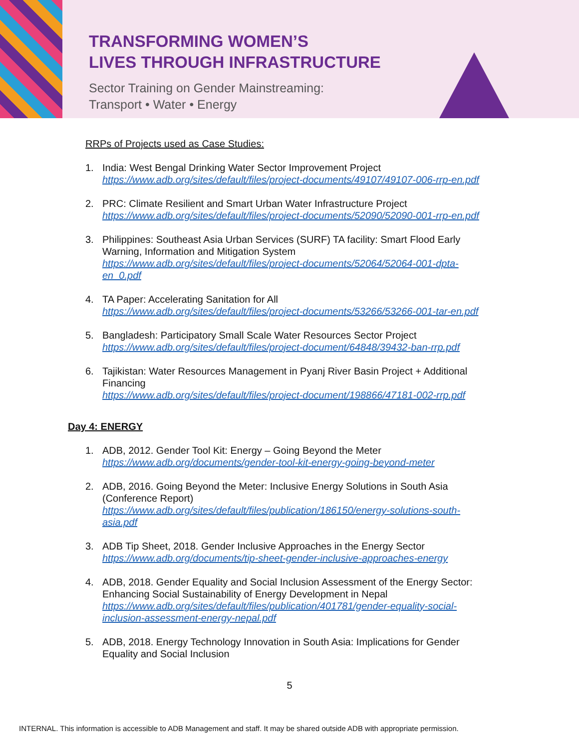TRANSFORMING WOMEN’S
LIVES THROUGH INFRASTRUCTURE
Sector Training on Gender Mainstreaming:
Transport • Water • Energy
RRPs of Projects used as Case Studies:
1. India: West Bengal Drinking Water Sector Improvement Project
https://www.adb.org/sites/default/files/project-documents/49107/49107-006-rrp-en.pdf
2. PRC: Climate Resilient and Smart Urban Water Infrastructure Project
https://www.adb.org/sites/default/files/project-documents/52090/52090-001-rrp-en.pdf
3. Philippines: Southeast Asia Urban Services (SURF) TA facility: Smart Flood Early Warning, Information and Mitigation System
https://www.adb.org/sites/default/files/project-documents/52064/52064-001-dpta-en_0.pdf
4. TA Paper: Accelerating Sanitation for All
https://www.adb.org/sites/default/files/project-documents/53266/53266-001-tar-en.pdf
5. Bangladesh: Participatory Small Scale Water Resources Sector Project
https://www.adb.org/sites/default/files/project-document/64848/39432-ban-rrp.pdf
6. Tajikistan: Water Resources Management in Pyanj River Basin Project + Additional Financing
https://www.adb.org/sites/default/files/project-document/198866/47181-002-rrp.pdf
Day 4: ENERGY
1. ADB, 2012. Gender Tool Kit: Energy – Going Beyond the Meter
https://www.adb.org/documents/gender-tool-kit-energy-going-beyond-meter
2. ADB, 2016. Going Beyond the Meter: Inclusive Energy Solutions in South Asia (Conference Report)
https://www.adb.org/sites/default/files/publication/186150/energy-solutions-south-asia.pdf
3. ADB Tip Sheet, 2018. Gender Inclusive Approaches in the Energy Sector
https://www.adb.org/documents/tip-sheet-gender-inclusive-approaches-energy
4. ADB, 2018. Gender Equality and Social Inclusion Assessment of the Energy Sector: Enhancing Social Sustainability of Energy Development in Nepal
https://www.adb.org/sites/default/files/publication/401781/gender-equality-social-inclusion-assessment-energy-nepal.pdf
5. ADB, 2018. Energy Technology Innovation in South Asia: Implications for Gender Equality and Social Inclusion
5
INTERNAL. This information is accessible to ADB Management and staff. It may be shared outside ADB with appropriate permission.